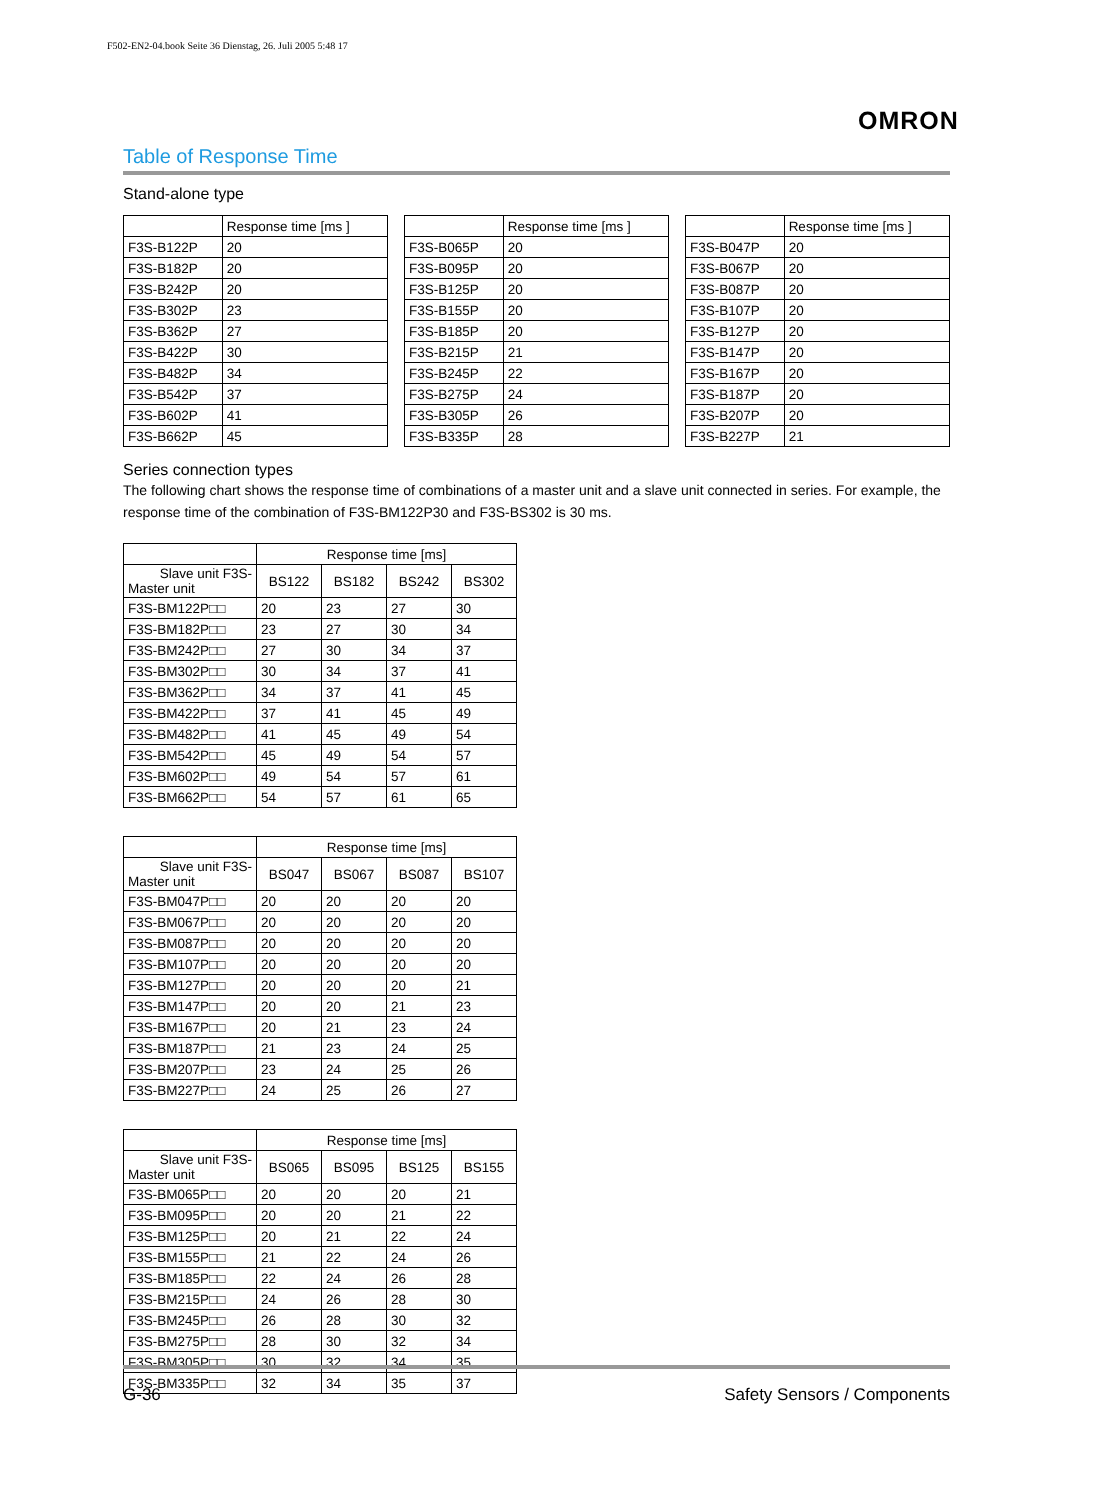F502-EN2-04.book Seite 36 Dienstag, 26. Juli 2005 5:48 17
OMRON
Table of Response Time
Stand-alone type
| | Response time [ms ] | | | Response time [ms ] | | | Response time [ms ] |
| --- | --- | --- | --- | --- | --- | --- | --- |
| F3S-B122P | 20 | | F3S-B065P | 20 | | F3S-B047P | 20 |
| F3S-B182P | 20 | | F3S-B095P | 20 | | F3S-B067P | 20 |
| F3S-B242P | 20 | | F3S-B125P | 20 | | F3S-B087P | 20 |
| F3S-B302P | 23 | | F3S-B155P | 20 | | F3S-B107P | 20 |
| F3S-B362P | 27 | | F3S-B185P | 20 | | F3S-B127P | 20 |
| F3S-B422P | 30 | | F3S-B215P | 21 | | F3S-B147P | 20 |
| F3S-B482P | 34 | | F3S-B245P | 22 | | F3S-B167P | 20 |
| F3S-B542P | 37 | | F3S-B275P | 24 | | F3S-B187P | 20 |
| F3S-B602P | 41 | | F3S-B305P | 26 | | F3S-B207P | 20 |
| F3S-B662P | 45 | | F3S-B335P | 28 | | F3S-B227P | 21 |
Series connection types
The following chart shows the response time of combinations of a master unit and a slave unit connected in series. For example, the response time of the combination of F3S-BM122P30 and F3S-BS302 is 30 ms.
| | Response time [ms] | | | |
| --- | --- | --- | --- | --- |
| Slave unit F3S- Master unit | BS122 | BS182 | BS242 | BS302 |
| F3S-BM122P□□ | 20 | 23 | 27 | 30 |
| F3S-BM182P□□ | 23 | 27 | 30 | 34 |
| F3S-BM242P□□ | 27 | 30 | 34 | 37 |
| F3S-BM302P□□ | 30 | 34 | 37 | 41 |
| F3S-BM362P□□ | 34 | 37 | 41 | 45 |
| F3S-BM422P□□ | 37 | 41 | 45 | 49 |
| F3S-BM482P□□ | 41 | 45 | 49 | 54 |
| F3S-BM542P□□ | 45 | 49 | 54 | 57 |
| F3S-BM602P□□ | 49 | 54 | 57 | 61 |
| F3S-BM662P□□ | 54 | 57 | 61 | 65 |
| | Response time [ms] | | | |
| --- | --- | --- | --- | --- |
| Slave unit F3S- Master unit | BS047 | BS067 | BS087 | BS107 |
| F3S-BM047P□□ | 20 | 20 | 20 | 20 |
| F3S-BM067P□□ | 20 | 20 | 20 | 20 |
| F3S-BM087P□□ | 20 | 20 | 20 | 20 |
| F3S-BM107P□□ | 20 | 20 | 20 | 20 |
| F3S-BM127P□□ | 20 | 20 | 20 | 21 |
| F3S-BM147P□□ | 20 | 20 | 21 | 23 |
| F3S-BM167P□□ | 20 | 21 | 23 | 24 |
| F3S-BM187P□□ | 21 | 23 | 24 | 25 |
| F3S-BM207P□□ | 23 | 24 | 25 | 26 |
| F3S-BM227P□□ | 24 | 25 | 26 | 27 |
| | Response time [ms] | | | |
| --- | --- | --- | --- | --- |
| Slave unit F3S- Master unit | BS065 | BS095 | BS125 | BS155 |
| F3S-BM065P□□ | 20 | 20 | 20 | 21 |
| F3S-BM095P□□ | 20 | 20 | 21 | 22 |
| F3S-BM125P□□ | 20 | 21 | 22 | 24 |
| F3S-BM155P□□ | 21 | 22 | 24 | 26 |
| F3S-BM185P□□ | 22 | 24 | 26 | 28 |
| F3S-BM215P□□ | 24 | 26 | 28 | 30 |
| F3S-BM245P□□ | 26 | 28 | 30 | 32 |
| F3S-BM275P□□ | 28 | 30 | 32 | 34 |
| F3S-BM305P□□ | 30 | 32 | 34 | 35 |
| F3S-BM335P□□ | 32 | 34 | 35 | 37 |
G-36 Safety Sensors / Components